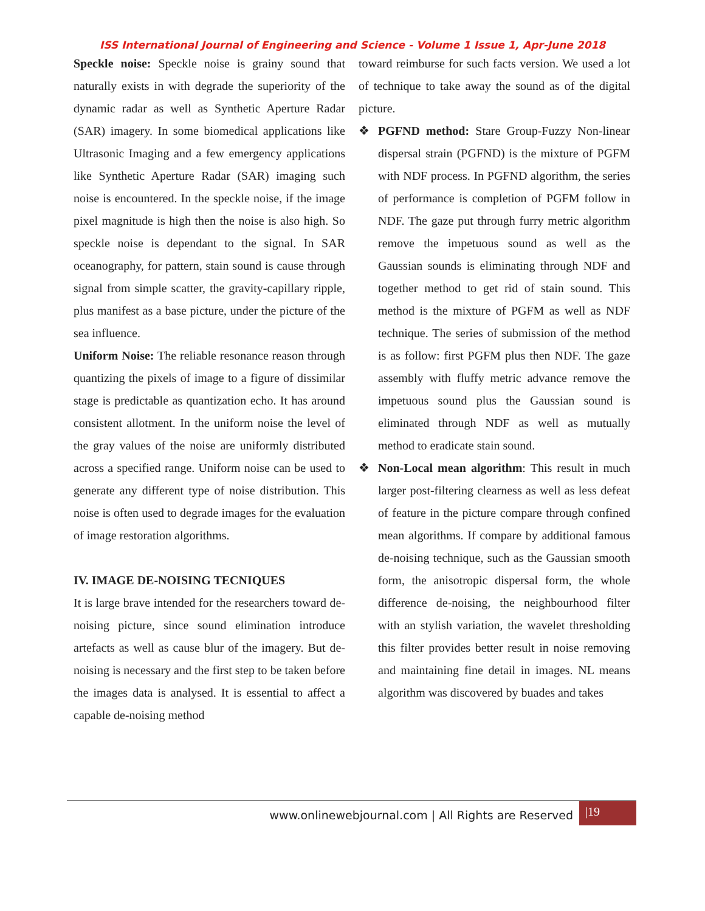ISS International Journal of Engineering and Science - Volume 1 Issue 1, Apr-June 2018
Speckle noise: Speckle noise is grainy sound that naturally exists in with degrade the superiority of the dynamic radar as well as Synthetic Aperture Radar (SAR) imagery. In some biomedical applications like Ultrasonic Imaging and a few emergency applications like Synthetic Aperture Radar (SAR) imaging such noise is encountered. In the speckle noise, if the image pixel magnitude is high then the noise is also high. So speckle noise is dependant to the signal. In SAR oceanography, for pattern, stain sound is cause through signal from simple scatter, the gravity-capillary ripple, plus manifest as a base picture, under the picture of the sea influence.
Uniform Noise: The reliable resonance reason through quantizing the pixels of image to a figure of dissimilar stage is predictable as quantization echo. It has around consistent allotment. In the uniform noise the level of the gray values of the noise are uniformly distributed across a specified range. Uniform noise can be used to generate any different type of noise distribution. This noise is often used to degrade images for the evaluation of image restoration algorithms.
IV. IMAGE DE-NOISING TECNIQUES
It is large brave intended for the researchers toward de-noising picture, since sound elimination introduce artefacts as well as cause blur of the imagery. But de-noising is necessary and the first step to be taken before the images data is analysed. It is essential to affect a capable de-noising method
toward reimburse for such facts version. We used a lot of technique to take away the sound as of the digital picture.
❖ PGFND method: Stare Group-Fuzzy Non-linear dispersal strain (PGFND) is the mixture of PGFM with NDF process. In PGFND algorithm, the series of performance is completion of PGFM follow in NDF. The gaze put through furry metric algorithm remove the impetuous sound as well as the Gaussian sounds is eliminating through NDF and together method to get rid of stain sound. This method is the mixture of PGFM as well as NDF technique. The series of submission of the method is as follow: first PGFM plus then NDF. The gaze assembly with fluffy metric advance remove the impetuous sound plus the Gaussian sound is eliminated through NDF as well as mutually method to eradicate stain sound.
❖ Non-Local mean algorithm: This result in much larger post-filtering clearness as well as less defeat of feature in the picture compare through confined mean algorithms. If compare by additional famous de-noising technique, such as the Gaussian smooth form, the anisotropic dispersal form, the whole difference de-noising, the neighbourhood filter with an stylish variation, the wavelet thresholding this filter provides better result in noise removing and maintaining fine detail in images. NL means algorithm was discovered by buades and takes
www.onlinewebjournal.com | All Rights are Reserved |19